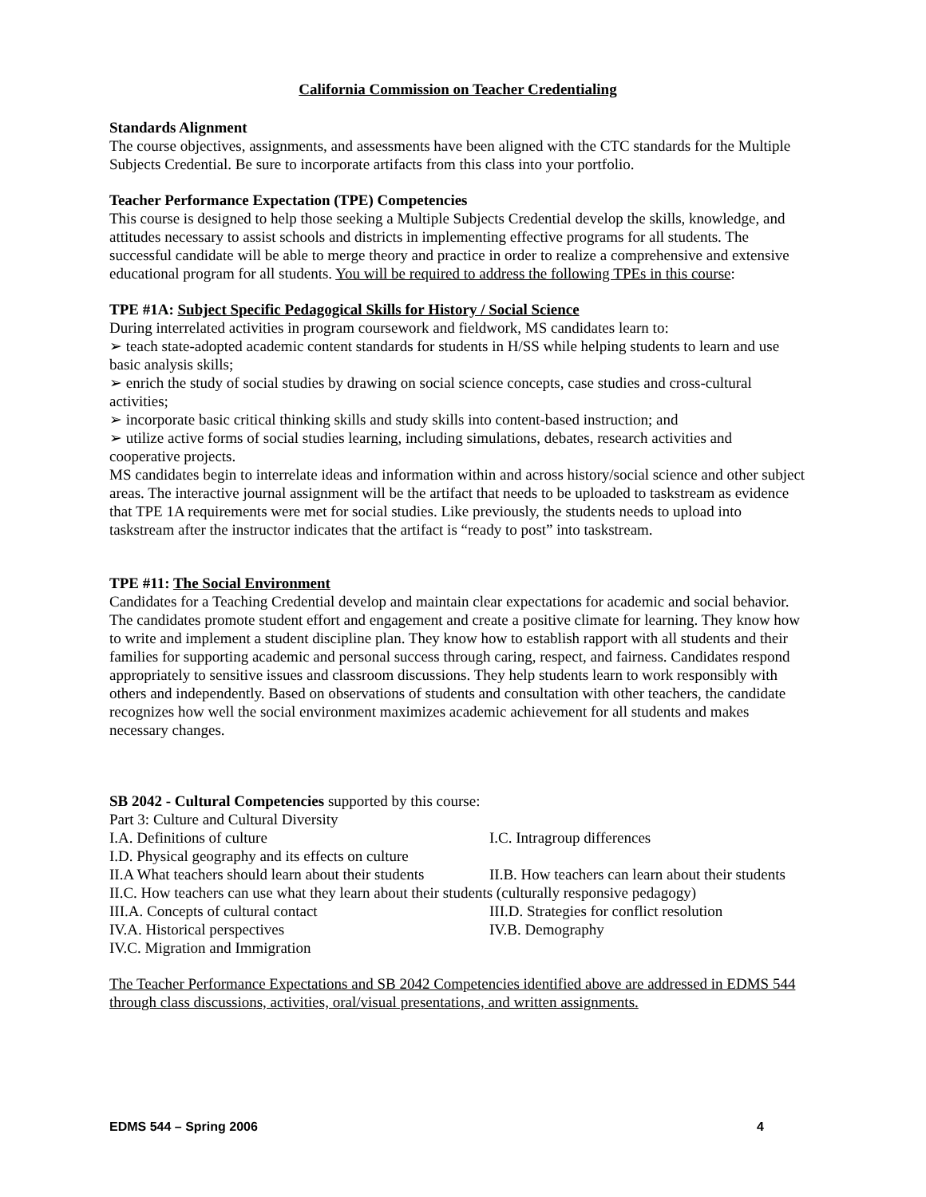California Commission on Teacher Credentialing
Standards Alignment
The course objectives, assignments, and assessments have been aligned with the CTC standards for the Multiple Subjects Credential. Be sure to incorporate artifacts from this class into your portfolio.
Teacher Performance Expectation (TPE) Competencies
This course is designed to help those seeking a Multiple Subjects Credential develop the skills, knowledge, and attitudes necessary to assist schools and districts in implementing effective programs for all students. The successful candidate will be able to merge theory and practice in order to realize a comprehensive and extensive educational program for all students. You will be required to address the following TPEs in this course:
TPE #1A: Subject Specific Pedagogical Skills for History / Social Science
During interrelated activities in program coursework and fieldwork, MS candidates learn to:
➢ teach state-adopted academic content standards for students in H/SS while helping students to learn and use basic analysis skills;
➢ enrich the study of social studies by drawing on social science concepts, case studies and cross-cultural activities;
➢ incorporate basic critical thinking skills and study skills into content-based instruction; and
➢ utilize active forms of social studies learning, including simulations, debates, research activities and cooperative projects.
MS candidates begin to interrelate ideas and information within and across history/social science and other subject areas. The interactive journal assignment will be the artifact that needs to be uploaded to taskstream as evidence that TPE 1A requirements were met for social studies. Like previously, the students needs to upload into taskstream after the instructor indicates that the artifact is “ready to post” into taskstream.
TPE #11: The Social Environment
Candidates for a Teaching Credential develop and maintain clear expectations for academic and social behavior. The candidates promote student effort and engagement and create a positive climate for learning. They know how to write and implement a student discipline plan. They know how to establish rapport with all students and their families for supporting academic and personal success through caring, respect, and fairness. Candidates respond appropriately to sensitive issues and classroom discussions. They help students learn to work responsibly with others and independently. Based on observations of students and consultation with other teachers, the candidate recognizes how well the social environment maximizes academic achievement for all students and makes necessary changes.
SB 2042 - Cultural Competencies supported by this course:
Part 3: Culture and Cultural Diversity
I.A. Definitions of culture I.C. Intragroup differences
I.D. Physical geography and its effects on culture
II.A What teachers should learn about their students II.B. How teachers can learn about their students
II.C. How teachers can use what they learn about their students (culturally responsive pedagogy)
III.A. Concepts of cultural contact III.D. Strategies for conflict resolution
IV.A. Historical perspectives IV.B. Demography
IV.C. Migration and Immigration
The Teacher Performance Expectations and SB 2042 Competencies identified above are addressed in EDMS 544 through class discussions, activities, oral/visual presentations, and written assignments.
EDMS 544 – Spring 2006 4